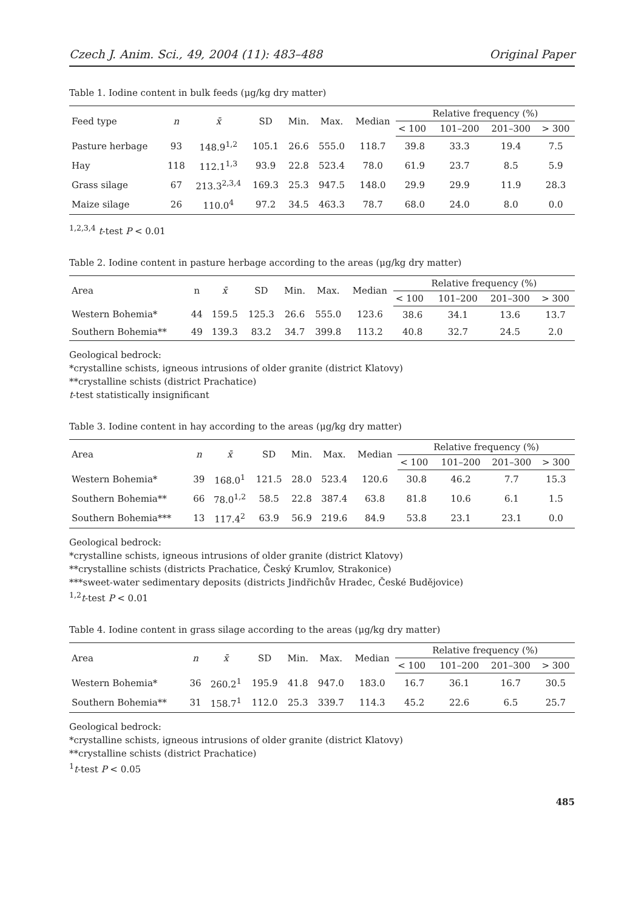Czech J. Anim. Sci., 49, 2004 (11): 483–488 Original Paper
Table 1. Iodine content in bulk feeds (μg/kg dry matter)
| Feed type | n | x̄ | SD | Min. | Max. | Median | Relative frequency (%) | | | |
| --- | --- | --- | --- | --- | --- | --- | --- | --- | --- | --- |
| | | | | | | | < 100 | 101–200 | 201–300 | > 300 |
| Pasture herbage | 93 | 148.9<sup>1,2</sup> | 105.1 | 26.6 | 555.0 | 118.7 | 39.8 | 33.3 | 19.4 | 7.5 |
| Hay | 118 | 112.1<sup>1,3</sup> | 93.9 | 22.8 | 523.4 | 78.0 | 61.9 | 23.7 | 8.5 | 5.9 |
| Grass silage | 67 | 213.3<sup>2,3,4</sup> | 169.3 | 25.3 | 947.5 | 148.0 | 29.9 | 29.9 | 11.9 | 28.3 |
| Maize silage | 26 | 110.0<sup>4</sup> | 97.2 | 34.5 | 463.3 | 78.7 | 68.0 | 24.0 | 8.0 | 0.0 |
<sup>1,2,3,4</sup> t-test P < 0.01
Table 2. Iodine content in pasture herbage according to the areas (μg/kg dry matter)
| Area | n | x̄ | SD | Min. | Max. | Median | Relative frequency (%) | | | |
| --- | --- | --- | --- | --- | --- | --- | --- | --- | --- | --- |
| | | | | | | | < 100 | 101–200 | 201–300 | > 300 |
| Western Bohemia* | 44 | 159.5 | 125.3 | 26.6 | 555.0 | 123.6 | 38.6 | 34.1 | 13.6 | 13.7 |
| Southern Bohemia** | 49 | 139.3 | 83.2 | 34.7 | 399.8 | 113.2 | 40.8 | 32.7 | 24.5 | 2.0 |
Geological bedrock:
*crystalline schists, igneous intrusions of older granite (district Klatovy)
**crystalline schists (district Prachatice)
t-test statistically insignificant
Table 3. Iodine content in hay according to the areas (μg/kg dry matter)
| Area | n | x̄ | SD | Min. | Max. | Median | Relative frequency (%) | | | |
| --- | --- | --- | --- | --- | --- | --- | --- | --- | --- | --- |
| | | | | | | | < 100 | 101–200 | 201–300 | > 300 |
| Western Bohemia* | 39 | 168.0<sup>1</sup> | 121.5 | 28.0 | 523.4 | 120.6 | 30.8 | 46.2 | 7.7 | 15.3 |
| Southern Bohemia** | 66 | 78.0<sup>1,2</sup> | 58.5 | 22.8 | 387.4 | 63.8 | 81.8 | 10.6 | 6.1 | 1.5 |
| Southern Bohemia*** | 13 | 117.4<sup>2</sup> | 63.9 | 56.9 | 219.6 | 84.9 | 53.8 | 23.1 | 23.1 | 0.0 |
Geological bedrock:
*crystalline schists, igneous intrusions of older granite (district Klatovy)
**crystalline schists (districts Prachatice, Český Krumlov, Strakonice)
***sweet-water sedimentary deposits (districts Jindřichův Hradec, České Budějovice)
<sup>1,2</sup>t-test P < 0.01
Table 4. Iodine content in grass silage according to the areas (μg/kg dry matter)
| Area | n | x̄ | SD | Min. | Max. | Median | Relative frequency (%) | | | |
| --- | --- | --- | --- | --- | --- | --- | --- | --- | --- | --- |
| | | | | | | | < 100 | 101–200 | 201–300 | > 300 |
| Western Bohemia* | 36 | 260.2<sup>1</sup> | 195.9 | 41.8 | 947.0 | 183.0 | 16.7 | 36.1 | 16.7 | 30.5 |
| Southern Bohemia** | 31 | 158.7<sup>1</sup> | 112.0 | 25.3 | 339.7 | 114.3 | 45.2 | 22.6 | 6.5 | 25.7 |
Geological bedrock:
*crystalline schists, igneous intrusions of older granite (district Klatovy)
**crystalline schists (district Prachatice)
<sup>1</sup> t-test P < 0.05
485